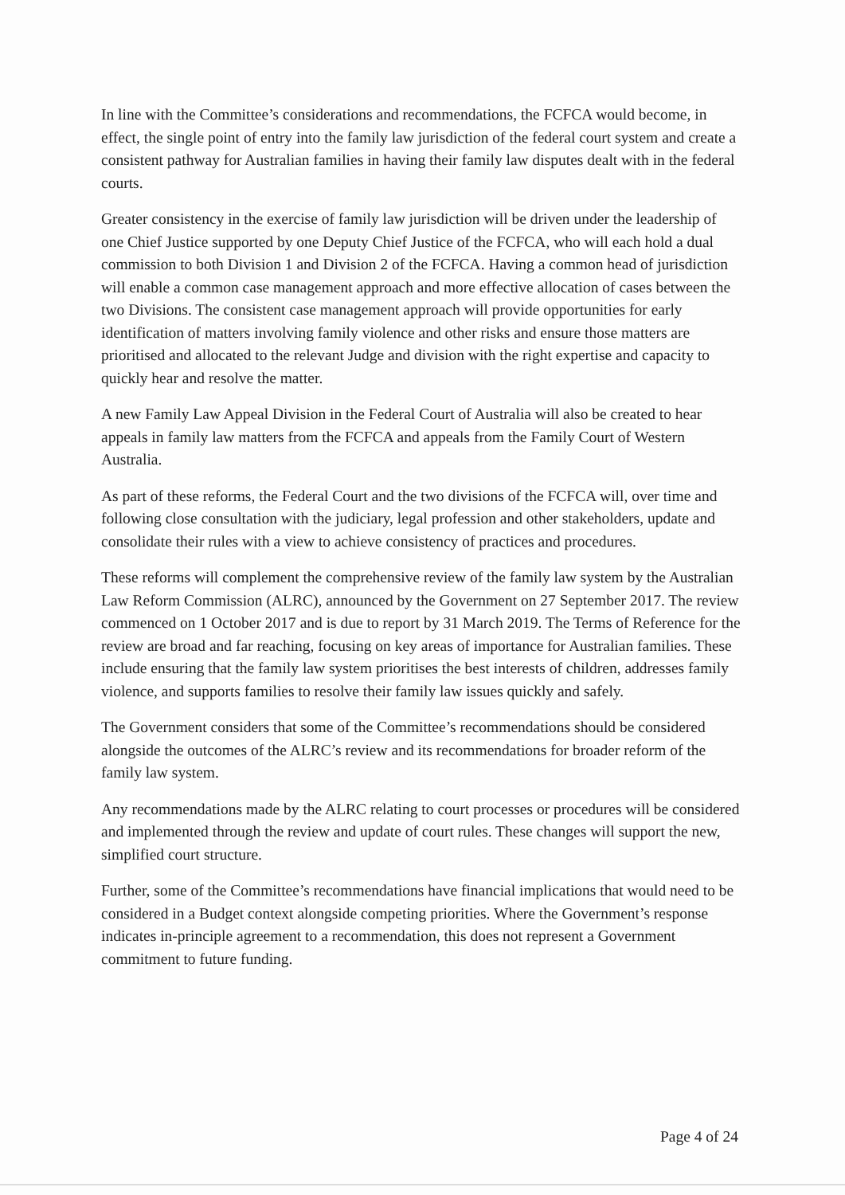In line with the Committee’s considerations and recommendations, the FCFCA would become, in effect, the single point of entry into the family law jurisdiction of the federal court system and create a consistent pathway for Australian families in having their family law disputes dealt with in the federal courts.
Greater consistency in the exercise of family law jurisdiction will be driven under the leadership of one Chief Justice supported by one Deputy Chief Justice of the FCFCA, who will each hold a dual commission to both Division 1 and Division 2 of the FCFCA. Having a common head of jurisdiction will enable a common case management approach and more effective allocation of cases between the two Divisions. The consistent case management approach will provide opportunities for early identification of matters involving family violence and other risks and ensure those matters are prioritised and allocated to the relevant Judge and division with the right expertise and capacity to quickly hear and resolve the matter.
A new Family Law Appeal Division in the Federal Court of Australia will also be created to hear appeals in family law matters from the FCFCA and appeals from the Family Court of Western Australia.
As part of these reforms, the Federal Court and the two divisions of the FCFCA will, over time and following close consultation with the judiciary, legal profession and other stakeholders, update and consolidate their rules with a view to achieve consistency of practices and procedures.
These reforms will complement the comprehensive review of the family law system by the Australian Law Reform Commission (ALRC), announced by the Government on 27 September 2017. The review commenced on 1 October 2017 and is due to report by 31 March 2019. The Terms of Reference for the review are broad and far reaching, focusing on key areas of importance for Australian families. These include ensuring that the family law system prioritises the best interests of children, addresses family violence, and supports families to resolve their family law issues quickly and safely.
The Government considers that some of the Committee’s recommendations should be considered alongside the outcomes of the ALRC’s review and its recommendations for broader reform of the family law system.
Any recommendations made by the ALRC relating to court processes or procedures will be considered and implemented through the review and update of court rules. These changes will support the new, simplified court structure.
Further, some of the Committee’s recommendations have financial implications that would need to be considered in a Budget context alongside competing priorities. Where the Government’s response indicates in-principle agreement to a recommendation, this does not represent a Government commitment to future funding.
Page 4 of 24